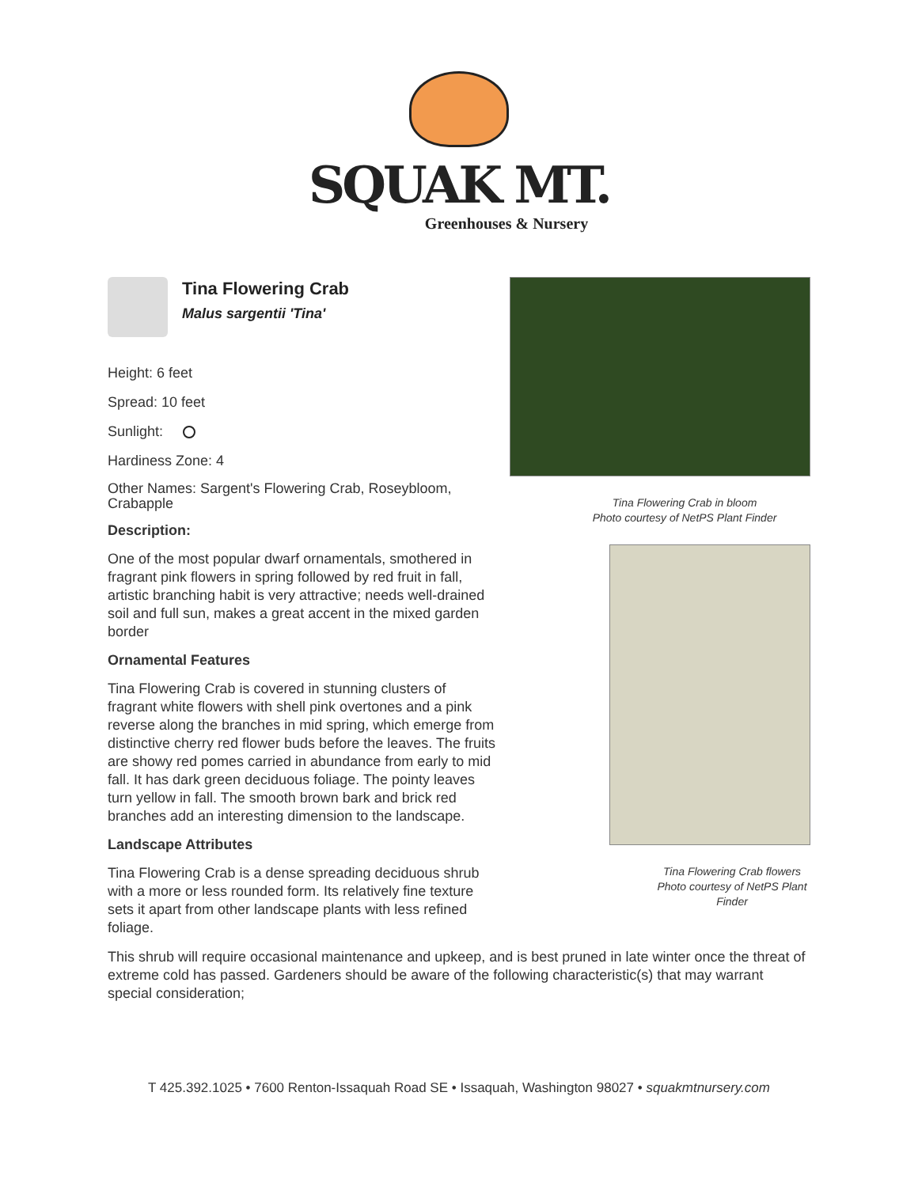SQUAK MT.
Greenhouses & Nursery
Tina Flowering Crab
Malus sargentii 'Tina'
Height: 6 feet
Spread: 10 feet
Sunlight:
Hardiness Zone: 4
Other Names: Sargent's Flowering Crab, Roseybloom, Crabapple
Description:
One of the most popular dwarf ornamentals, smothered in fragrant pink flowers in spring followed by red fruit in fall, artistic branching habit is very attractive; needs well-drained soil and full sun, makes a great accent in the mixed garden border
Ornamental Features
Tina Flowering Crab is covered in stunning clusters of fragrant white flowers with shell pink overtones and a pink reverse along the branches in mid spring, which emerge from distinctive cherry red flower buds before the leaves. The fruits are showy red pomes carried in abundance from early to mid fall. It has dark green deciduous foliage. The pointy leaves turn yellow in fall. The smooth brown bark and brick red branches add an interesting dimension to the landscape.
Landscape Attributes
Tina Flowering Crab is a dense spreading deciduous shrub with a more or less rounded form. Its relatively fine texture sets it apart from other landscape plants with less refined foliage.
Tina Flowering Crab in bloom
Photo courtesy of NetPS Plant Finder
Tina Flowering Crab flowers
Photo courtesy of NetPS Plant Finder
This shrub will require occasional maintenance and upkeep, and is best pruned in late winter once the threat of extreme cold has passed. Gardeners should be aware of the following characteristic(s) that may warrant special consideration;
T 425.392.1025 • 7600 Renton-Issaquah Road SE • Issaquah, Washington 98027 • squakmtnursery.com